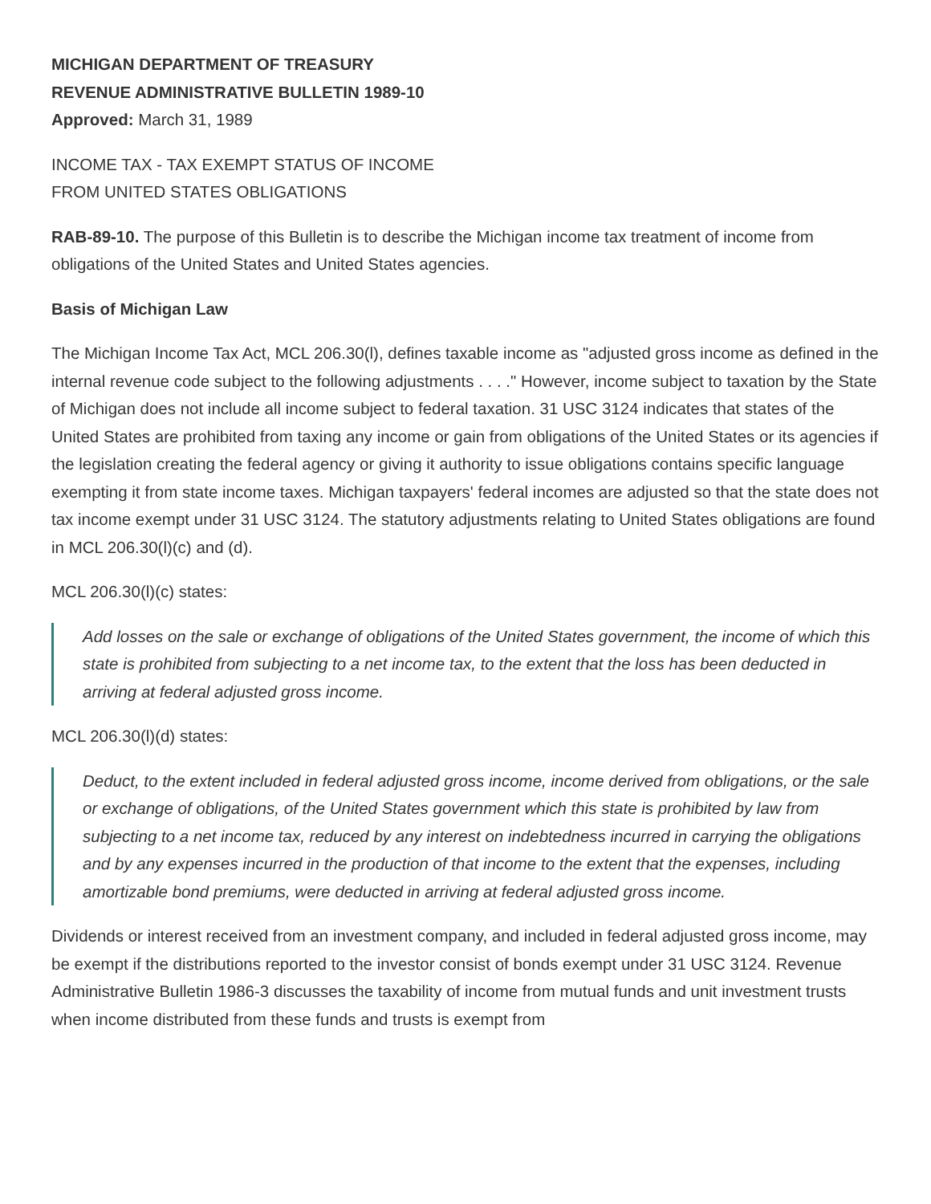MICHIGAN DEPARTMENT OF TREASURY
REVENUE ADMINISTRATIVE BULLETIN 1989-10
Approved: March 31, 1989
INCOME TAX - TAX EXEMPT STATUS OF INCOME
FROM UNITED STATES OBLIGATIONS
RAB-89-10. The purpose of this Bulletin is to describe the Michigan income tax treatment of income from obligations of the United States and United States agencies.
Basis of Michigan Law
The Michigan Income Tax Act, MCL 206.30(l), defines taxable income as "adjusted gross income as defined in the internal revenue code subject to the following adjustments . . . ." However, income subject to taxation by the State of Michigan does not include all income subject to federal taxation. 31 USC 3124 indicates that states of the United States are prohibited from taxing any income or gain from obligations of the United States or its agencies if the legislation creating the federal agency or giving it authority to issue obligations contains specific language exempting it from state income taxes. Michigan taxpayers' federal incomes are adjusted so that the state does not tax income exempt under 31 USC 3124. The statutory adjustments relating to United States obligations are found in MCL 206.30(l)(c) and (d).
MCL 206.30(l)(c) states:
Add losses on the sale or exchange of obligations of the United States government, the income of which this state is prohibited from subjecting to a net income tax, to the extent that the loss has been deducted in arriving at federal adjusted gross income.
MCL 206.30(l)(d) states:
Deduct, to the extent included in federal adjusted gross income, income derived from obligations, or the sale or exchange of obligations, of the United States government which this state is prohibited by law from subjecting to a net income tax, reduced by any interest on indebtedness incurred in carrying the obligations and by any expenses incurred in the production of that income to the extent that the expenses, including amortizable bond premiums, were deducted in arriving at federal adjusted gross income.
Dividends or interest received from an investment company, and included in federal adjusted gross income, may be exempt if the distributions reported to the investor consist of bonds exempt under 31 USC 3124. Revenue Administrative Bulletin 1986-3 discusses the taxability of income from mutual funds and unit investment trusts when income distributed from these funds and trusts is exempt from